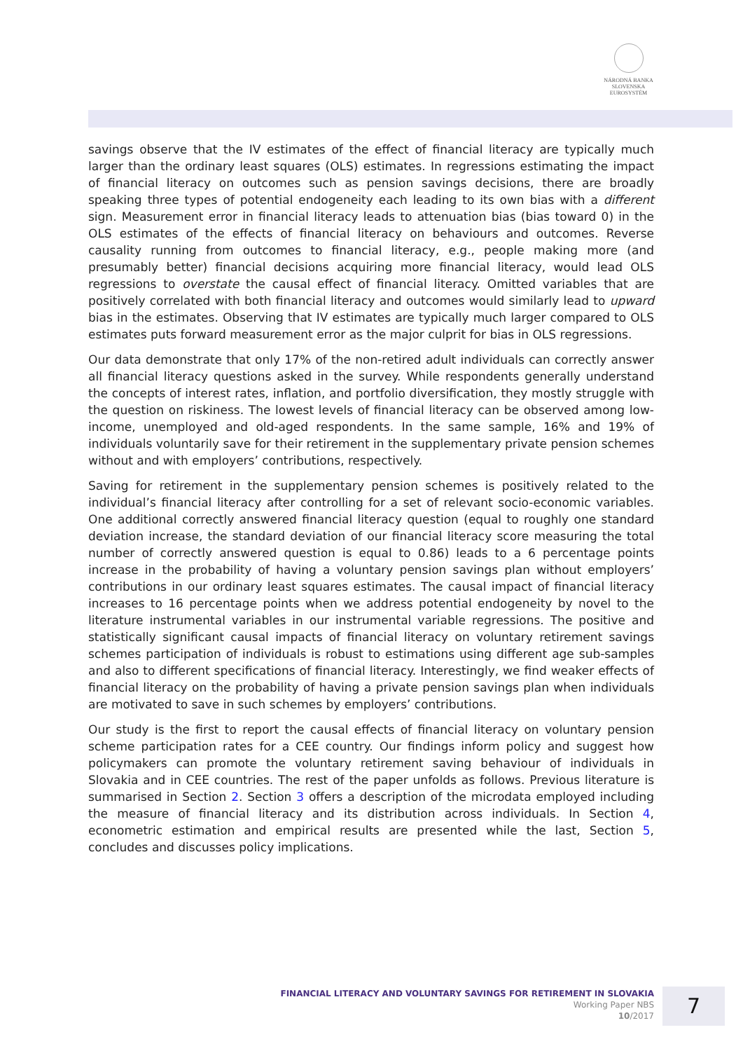NÁRODNÁ BANKA SLOVENSKA
EUROSYSTÉM
savings observe that the IV estimates of the effect of financial literacy are typically much larger than the ordinary least squares (OLS) estimates. In regressions estimating the impact of financial literacy on outcomes such as pension savings decisions, there are broadly speaking three types of potential endogeneity each leading to its own bias with a different sign. Measurement error in financial literacy leads to attenuation bias (bias toward 0) in the OLS estimates of the effects of financial literacy on behaviours and outcomes. Reverse causality running from outcomes to financial literacy, e.g., people making more (and presumably better) financial decisions acquiring more financial literacy, would lead OLS regressions to overstate the causal effect of financial literacy. Omitted variables that are positively correlated with both financial literacy and outcomes would similarly lead to upward bias in the estimates. Observing that IV estimates are typically much larger compared to OLS estimates puts forward measurement error as the major culprit for bias in OLS regressions.
Our data demonstrate that only 17% of the non-retired adult individuals can correctly answer all financial literacy questions asked in the survey. While respondents generally understand the concepts of interest rates, inflation, and portfolio diversification, they mostly struggle with the question on riskiness. The lowest levels of financial literacy can be observed among low-income, unemployed and old-aged respondents. In the same sample, 16% and 19% of individuals voluntarily save for their retirement in the supplementary private pension schemes without and with employers’ contributions, respectively.
Saving for retirement in the supplementary pension schemes is positively related to the individual’s financial literacy after controlling for a set of relevant socio-economic variables. One additional correctly answered financial literacy question (equal to roughly one standard deviation increase, the standard deviation of our financial literacy score measuring the total number of correctly answered question is equal to 0.86) leads to a 6 percentage points increase in the probability of having a voluntary pension savings plan without employers’ contributions in our ordinary least squares estimates. The causal impact of financial literacy increases to 16 percentage points when we address potential endogeneity by novel to the literature instrumental variables in our instrumental variable regressions. The positive and statistically significant causal impacts of financial literacy on voluntary retirement savings schemes participation of individuals is robust to estimations using different age sub-samples and also to different specifications of financial literacy. Interestingly, we find weaker effects of financial literacy on the probability of having a private pension savings plan when individuals are motivated to save in such schemes by employers’ contributions.
Our study is the first to report the causal effects of financial literacy on voluntary pension scheme participation rates for a CEE country. Our findings inform policy and suggest how policymakers can promote the voluntary retirement saving behaviour of individuals in Slovakia and in CEE countries. The rest of the paper unfolds as follows. Previous literature is summarised in Section 2. Section 3 offers a description of the microdata employed including the measure of financial literacy and its distribution across individuals. In Section 4, econometric estimation and empirical results are presented while the last, Section 5, concludes and discusses policy implications.
FINANCIAL LITERACY AND VOLUNTARY SAVINGS FOR RETIREMENT IN SLOVAKIA
Working Paper NBS
10/2017
7